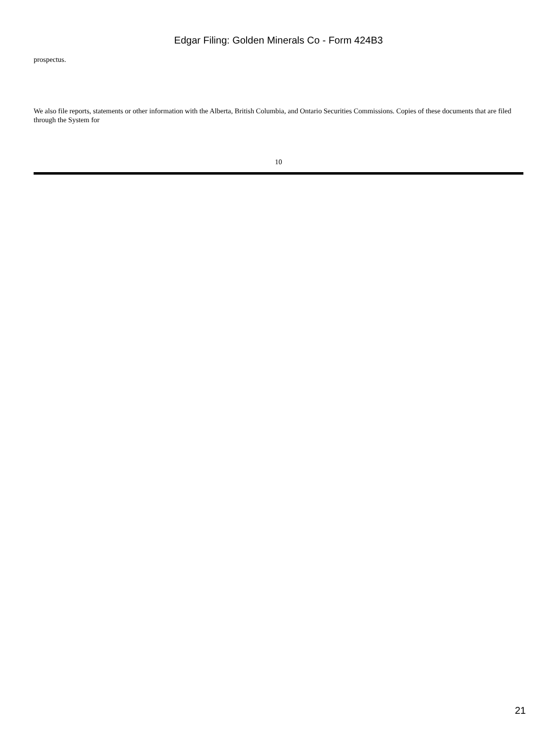Edgar Filing: Golden Minerals Co - Form 424B3
prospectus.
We also file reports, statements or other information with the Alberta, British Columbia, and Ontario Securities Commissions. Copies of these documents that are filed through the System for
10
21